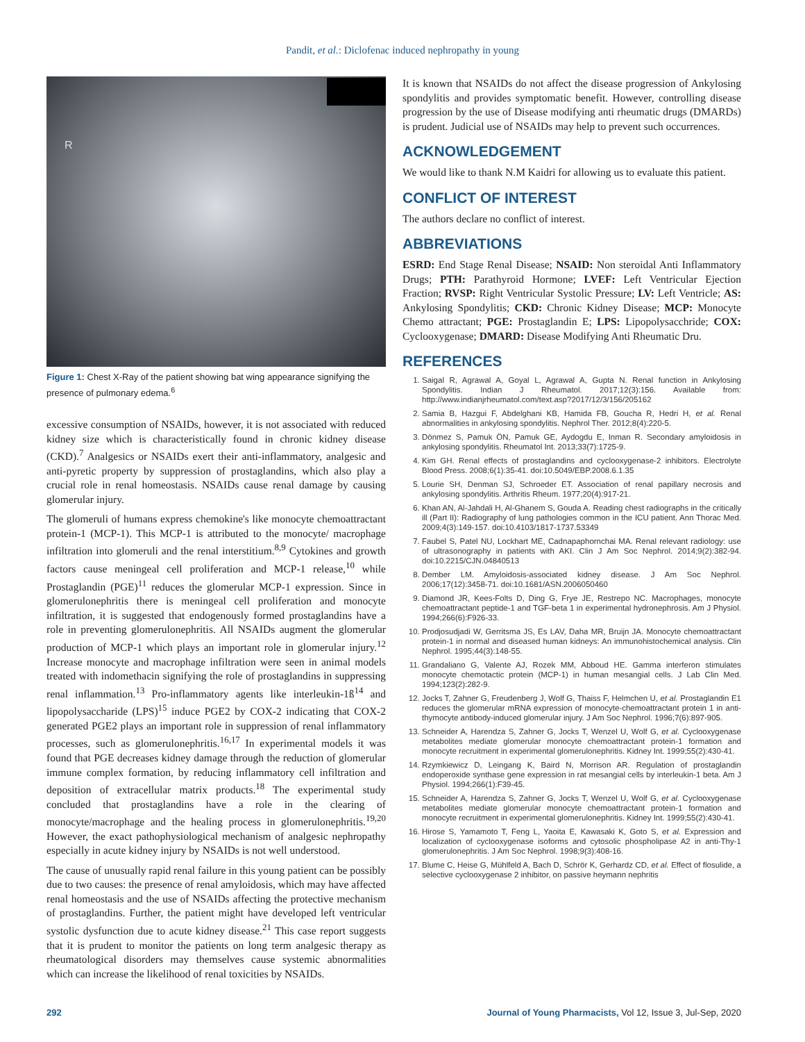Pandit, et al.: Diclofenac induced nephropathy in young
R
Figure 1: Chest X-Ray of the patient showing bat wing appearance signifying the presence of pulmonary edema.<sup>6</sup>
excessive consumption of NSAIDs, however, it is not associated with reduced kidney size which is characteristically found in chronic kidney disease (CKD).<sup>7</sup> Analgesics or NSAIDs exert their anti-inflammatory, analgesic and anti-pyretic property by suppression of prostaglandins, which also play a crucial role in renal homeostasis. NSAIDs cause renal damage by causing glomerular injury.
The glomeruli of humans express chemokine's like monocyte chemoattractant protein-1 (MCP-1). This MCP-1 is attributed to the monocyte/ macrophage infiltration into glomeruli and the renal interstitium.<sup>8,9</sup> Cytokines and growth factors cause meningeal cell proliferation and MCP-1 release,<sup>10</sup> while Prostaglandin (PGE)<sup>11</sup> reduces the glomerular MCP-1 expression. Since in glomerulonephritis there is meningeal cell proliferation and monocyte infiltration, it is suggested that endogenously formed prostaglandins have a role in preventing glomerulonephritis. All NSAIDs augment the glomerular production of MCP-1 which plays an important role in glomerular injury.<sup>12</sup> Increase monocyte and macrophage infiltration were seen in animal models treated with indomethacin signifying the role of prostaglandins in suppressing renal inflammation.<sup>13</sup> Pro-inflammatory agents like interleukin-1ß<sup>14</sup> and lipopolysaccharide (LPS)<sup>15</sup> induce PGE2 by COX-2 indicating that COX-2 generated PGE2 plays an important role in suppression of renal inflammatory processes, such as glomerulonephritis.<sup>16,17</sup> In experimental models it was found that PGE decreases kidney damage through the reduction of glomerular immune complex formation, by reducing inflammatory cell infiltration and deposition of extracellular matrix products.<sup>18</sup> The experimental study concluded that prostaglandins have a role in the clearing of monocyte/macrophage and the healing process in glomerulonephritis.<sup>19,20</sup> However, the exact pathophysiological mechanism of analgesic nephropathy especially in acute kidney injury by NSAIDs is not well understood.
The cause of unusually rapid renal failure in this young patient can be possibly due to two causes: the presence of renal amyloidosis, which may have affected renal homeostasis and the use of NSAIDs affecting the protective mechanism of prostaglandins. Further, the patient might have developed left ventricular systolic dysfunction due to acute kidney disease.<sup>21</sup> This case report suggests that it is prudent to monitor the patients on long term analgesic therapy as rheumatological disorders may themselves cause systemic abnormalities which can increase the likelihood of renal toxicities by NSAIDs.
It is known that NSAIDs do not affect the disease progression of Ankylosing spondylitis and provides symptomatic benefit. However, controlling disease progression by the use of Disease modifying anti rheumatic drugs (DMARDs) is prudent. Judicial use of NSAIDs may help to prevent such occurrences.
ACKNOWLEDGEMENT
We would like to thank N.M Kaidri for allowing us to evaluate this patient.
CONFLICT OF INTEREST
The authors declare no conflict of interest.
ABBREVIATIONS
ESRD: End Stage Renal Disease; NSAID: Non steroidal Anti Inflammatory Drugs; PTH: Parathyroid Hormone; LVEF: Left Ventricular Ejection Fraction; RVSP: Right Ventricular Systolic Pressure; LV: Left Ventricle; AS: Ankylosing Spondylitis; CKD: Chronic Kidney Disease; MCP: Monocyte Chemo attractant; PGE: Prostaglandin E; LPS: Lipopolysacchride; COX: Cyclooxygenase; DMARD: Disease Modifying Anti Rheumatic Dru.
REFERENCES
1. Saigal R, Agrawal A, Goyal L, Agrawal A, Gupta N. Renal function in Ankylosing Spondylitis. Indian J Rheumatol. 2017;12(3):156. Available from: http://www.indianjrheumatol.com/text.asp?2017/12/3/156/205162
2. Samia B, Hazgui F, Abdelghani KB, Hamida FB, Goucha R, Hedri H, et al. Renal abnormalities in ankylosing spondylitis. Nephrol Ther. 2012;8(4):220-5.
3. Dönmez S, Pamuk ÖN, Pamuk GE, Aydogdu E, Inman R. Secondary amyloidosis in ankylosing spondylitis. Rheumatol Int. 2013;33(7):1725-9.
4. Kim GH. Renal effects of prostaglandins and cyclooxygenase-2 inhibitors. Electrolyte Blood Press. 2008;6(1):35-41. doi:10.5049/EBP.2008.6.1.35
5. Lourie SH, Denman SJ, Schroeder ET. Association of renal papillary necrosis and ankylosing spondylitis. Arthritis Rheum. 1977;20(4):917-21.
6. Khan AN, Al-Jahdali H, Al-Ghanem S, Gouda A. Reading chest radiographs in the critically ill (Part II): Radiography of lung pathologies common in the ICU patient. Ann Thorac Med. 2009;4(3):149-157. doi:10.4103/1817-1737.53349
7. Faubel S, Patel NU, Lockhart ME, Cadnapaphornchai MA. Renal relevant radiology: use of ultrasonography in patients with AKI. Clin J Am Soc Nephrol. 2014;9(2):382-94. doi:10.2215/CJN.04840513
8. Dember LM. Amyloidosis-associated kidney disease. J Am Soc Nephrol. 2006;17(12):3458-71. doi:10.1681/ASN.2006050460
9. Diamond JR, Kees-Folts D, Ding G, Frye JE, Restrepo NC. Macrophages, monocyte chemoattractant peptide-1 and TGF-beta 1 in experimental hydronephrosis. Am J Physiol. 1994;266(6):F926-33.
10. Prodjosudjadi W, Gerritsma JS, Es LAV, Daha MR, Bruijn JA. Monocyte chemoattractant protein-1 in normal and diseased human kidneys: An immunohistochemical analysis. Clin Nephrol. 1995;44(3):148-55.
11. Grandaliano G, Valente AJ, Rozek MM, Abboud HE. Gamma interferon stimulates monocyte chemotactic protein (MCP-1) in human mesangial cells. J Lab Clin Med. 1994;123(2):282-9.
12. Jocks T, Zahner G, Freudenberg J, Wolf G, Thaiss F, Helmchen U, et al. Prostaglandin E1 reduces the glomerular mRNA expression of monocyte-chemoattractant protein 1 in anti-thymocyte antibody-induced glomerular injury. J Am Soc Nephrol. 1996;7(6):897-905.
13. Schneider A, Harendza S, Zahner G, Jocks T, Wenzel U, Wolf G, et al. Cyclooxygenase metabolites mediate glomerular monocyte chemoattractant protein-1 formation and monocyte recruitment in experimental glomerulonephritis. Kidney Int. 1999;55(2):430-41.
14. Rzymkiewicz D, Leingang K, Baird N, Morrison AR. Regulation of prostaglandin endoperoxide synthase gene expression in rat mesangial cells by interleukin-1 beta. Am J Physiol. 1994;266(1):F39-45.
15. Schneider A, Harendza S, Zahner G, Jocks T, Wenzel U, Wolf G, et al. Cyclooxygenase metabolites mediate glomerular monocyte chemoattractant protein-1 formation and monocyte recruitment in experimental glomerulonephritis. Kidney Int. 1999;55(2):430-41.
16. Hirose S, Yamamoto T, Feng L, Yaoita E, Kawasaki K, Goto S, et al. Expression and localization of cyclooxygenase isoforms and cytosolic phospholipase A2 in anti-Thy-1 glomerulonephritis. J Am Soc Nephrol. 1998;9(3):408-16.
17. Blume C, Heise G, Mühlfeld A, Bach D, Schrör K, Gerhardz CD, et al. Effect of flosulide, a selective cyclooxygenase 2 inhibitor, on passive heymann nephritis
292 Journal of Young Pharmacists, Vol 12, Issue 3, Jul-Sep, 2020